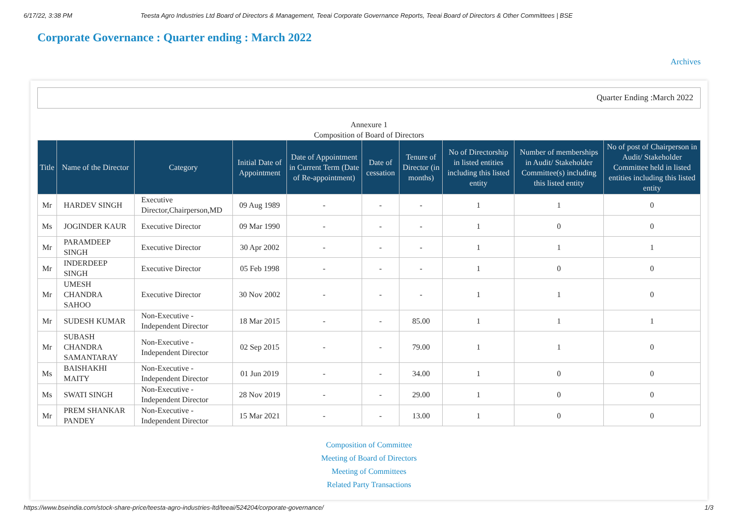6/17/22, 3:38 PM Teesta Agro Industries Ltd Board of Directors & Management, Teeai Corporate Governance Reports, Teeai Board of Directors & Other Committees | BSE
Corporate Governance : Quarter ending : March 2022
Archives
Quarter Ending :March 2022
Annexure 1
Composition of Board of Directors
| Title | Name of the Director | Category | Initial Date of Appointment | Date of Appointment in Current Term (Date of Re-appointment) | Date of cessation | Tenure of Director (in months) | No of Directorship in listed entities including this listed entity | Number of memberships in Audit/ Stakeholder Committee(s) including this listed entity | No of post of Chairperson in Audit/ Stakeholder Committee held in listed entities including this listed entity |
| --- | --- | --- | --- | --- | --- | --- | --- | --- | --- |
| Mr | HARDEV SINGH | Executive Director,Chairperson,MD | 09 Aug 1989 | - | - | - | 1 | 1 | 0 |
| Ms | JOGINDER KAUR | Executive Director | 09 Mar 1990 | - | - | - | 1 | 0 | 0 |
| Mr | PARAMDEEP SINGH | Executive Director | 30 Apr 2002 | - | - | - | 1 | 1 | 1 |
| Mr | INDERDEEP SINGH | Executive Director | 05 Feb 1998 | - | - | - | 1 | 0 | 0 |
| Mr | UMESH CHANDRA SAHOO | Executive Director | 30 Nov 2002 | - | - | - | 1 | 1 | 0 |
| Mr | SUDESH KUMAR | Non-Executive - Independent Director | 18 Mar 2015 | - | - | 85.00 | 1 | 1 | 1 |
| Mr | SUBASH CHANDRA SAMANTARAY | Non-Executive - Independent Director | 02 Sep 2015 | - | - | 79.00 | 1 | 1 | 0 |
| Ms | BAISHAKHI MAITY | Non-Executive - Independent Director | 01 Jun 2019 | - | - | 34.00 | 1 | 0 | 0 |
| Ms | SWATI SINGH | Non-Executive - Independent Director | 28 Nov 2019 | - | - | 29.00 | 1 | 0 | 0 |
| Mr | PREM SHANKAR PANDEY | Non-Executive - Independent Director | 15 Mar 2021 | - | - | 13.00 | 1 | 0 | 0 |
Composition of Committee
Meeting of Board of Directors
Meeting of Committees
Related Party Transactions
https://www.bseindia.com/stock-share-price/teesta-agro-industries-ltd/teeai/524204/corporate-governance/ 1/3